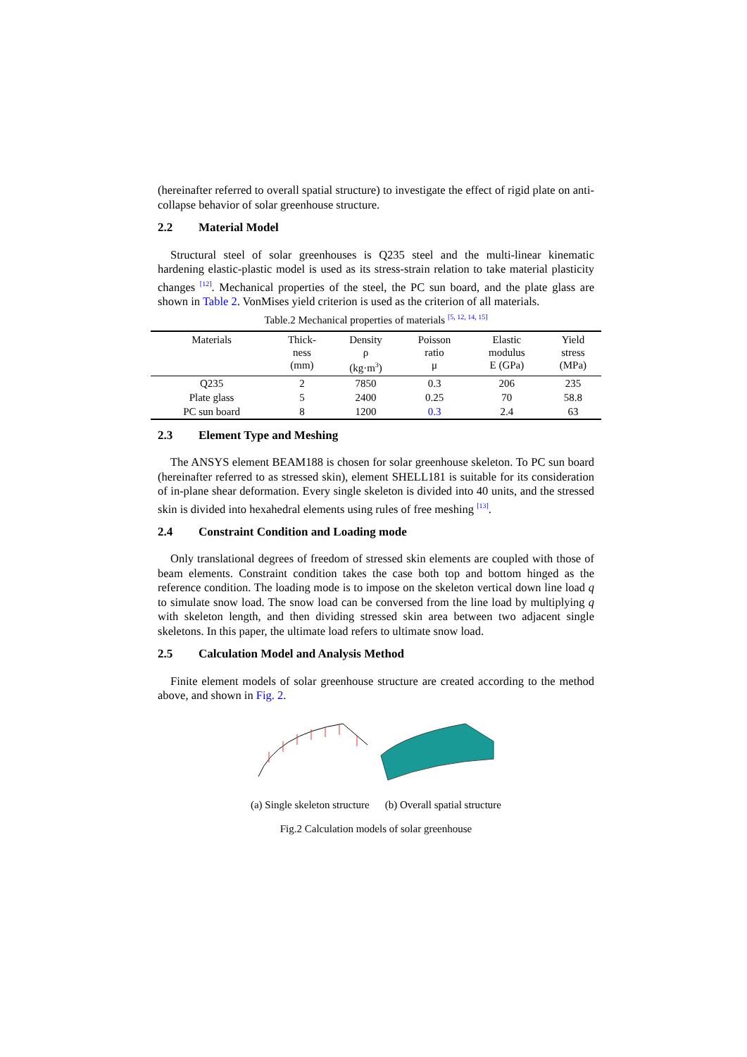(hereinafter referred to overall spatial structure) to investigate the effect of rigid plate on anti-collapse behavior of solar greenhouse structure.
2.2 Material Model
Structural steel of solar greenhouses is Q235 steel and the multi-linear kinematic hardening elastic-plastic model is used as its stress-strain relation to take material plasticity changes <sup>[12]</sup>. Mechanical properties of the steel, the PC sun board, and the plate glass are shown in Table 2. VonMises yield criterion is used as the criterion of all materials.
Table.2 Mechanical properties of materials <sup>[5, 12, 14, 15]</sup>
| Materials | Thick- ness (mm) | Density ρ (kg·m<sup>3</sup>) | Poisson ratio μ | Elastic modulus E (GPa) | Yield stress (MPa) |
| --- | --- | --- | --- | --- | --- |
| Q235 | 2 | 7850 | 0.3 | 206 | 235 |
| Plate glass | 5 | 2400 | 0.25 | 70 | 58.8 |
| PC sun board | 8 | 1200 | 0.3 | 2.4 | 63 |
2.3 Element Type and Meshing
The ANSYS element BEAM188 is chosen for solar greenhouse skeleton. To PC sun board (hereinafter referred to as stressed skin), element SHELL181 is suitable for its consideration of in-plane shear deformation. Every single skeleton is divided into 40 units, and the stressed skin is divided into hexahedral elements using rules of free meshing <sup>[13]</sup>.
2.4 Constraint Condition and Loading mode
Only translational degrees of freedom of stressed skin elements are coupled with those of beam elements. Constraint condition takes the case both top and bottom hinged as the reference condition. The loading mode is to impose on the skeleton vertical down line load q to simulate snow load. The snow load can be conversed from the line load by multiplying q with skeleton length, and then dividing stressed skin area between two adjacent single skeletons. In this paper, the ultimate load refers to ultimate snow load.
2.5 Calculation Model and Analysis Method
Finite element models of solar greenhouse structure are created according to the method above, and shown in Fig. 2.
(a) Single skeleton structure (b) Overall spatial structure
Fig.2 Calculation models of solar greenhouse